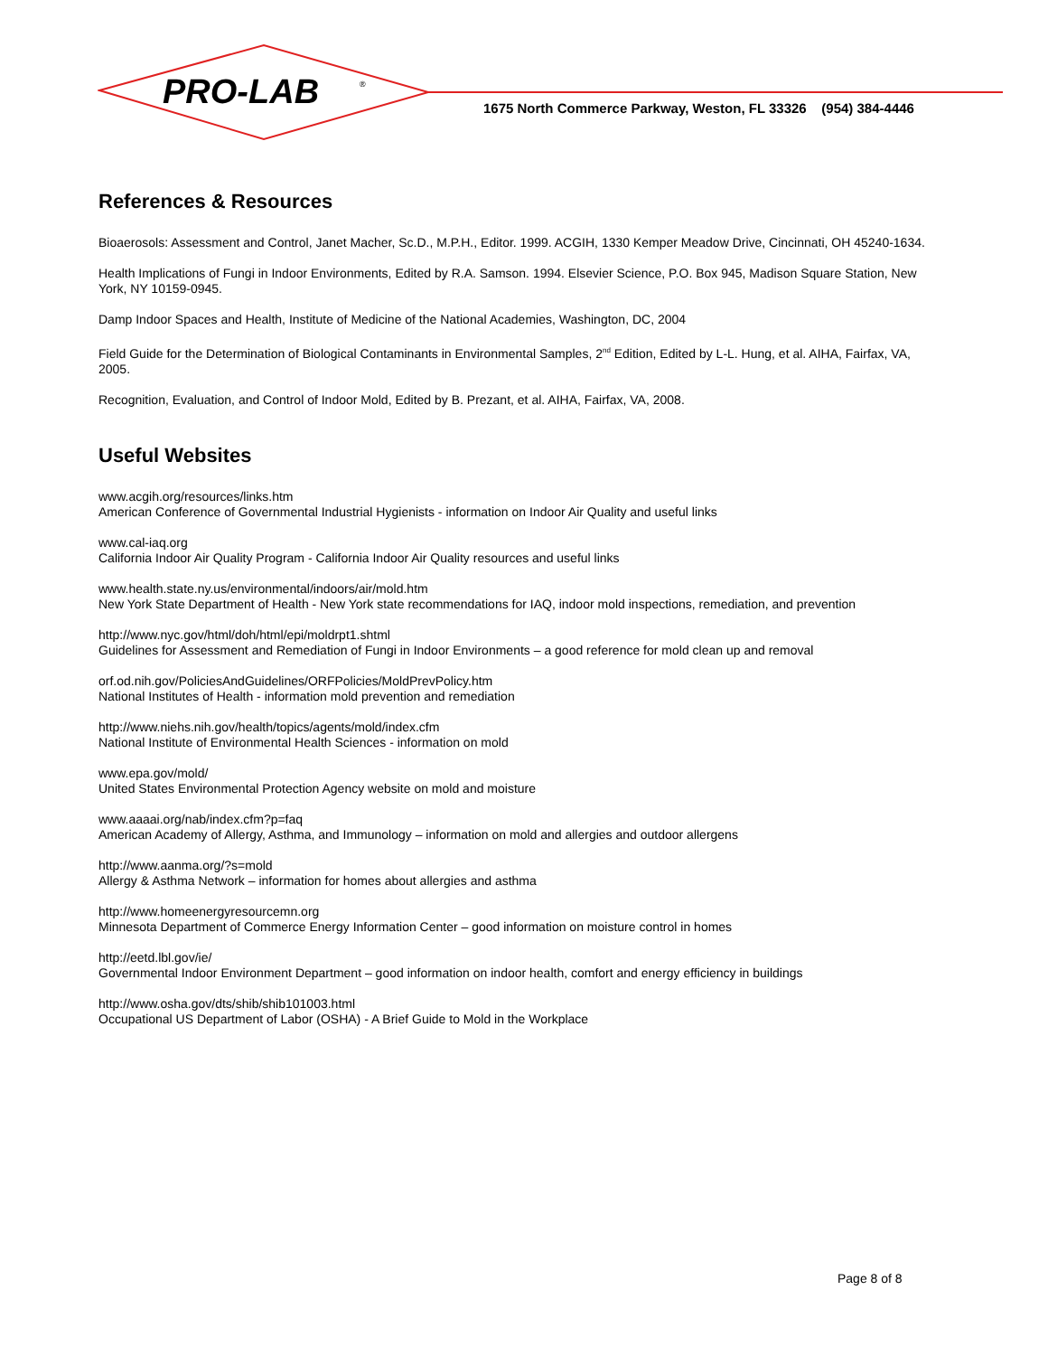PRO-LAB
®
1675 North Commerce Parkway, Weston, FL 33326 (954) 384-4446
References & Resources
Bioaerosols: Assessment and Control, Janet Macher, Sc.D., M.P.H., Editor. 1999. ACGIH, 1330 Kemper Meadow Drive, Cincinnati, OH 45240-1634.
Health Implications of Fungi in Indoor Environments, Edited by R.A. Samson. 1994. Elsevier Science, P.O. Box 945, Madison Square Station, New York, NY 10159-0945.
Damp Indoor Spaces and Health, Institute of Medicine of the National Academies, Washington, DC, 2004
Field Guide for the Determination of Biological Contaminants in Environmental Samples, 2<sup>nd</sup> Edition, Edited by L-L. Hung, et al. AIHA, Fairfax, VA, 2005.
Recognition, Evaluation, and Control of Indoor Mold, Edited by B. Prezant, et al. AIHA, Fairfax, VA, 2008.
Useful Websites
www.acgih.org/resources/links.htm
American Conference of Governmental Industrial Hygienists - information on Indoor Air Quality and useful links
www.cal-iaq.org
California Indoor Air Quality Program - California Indoor Air Quality resources and useful links
www.health.state.ny.us/environmental/indoors/air/mold.htm
New York State Department of Health - New York state recommendations for IAQ, indoor mold inspections, remediation, and prevention
http://www.nyc.gov/html/doh/html/epi/moldrpt1.shtml
Guidelines for Assessment and Remediation of Fungi in Indoor Environments – a good reference for mold clean up and removal
orf.od.nih.gov/PoliciesAndGuidelines/ORFPolicies/MoldPrevPolicy.htm
National Institutes of Health - information mold prevention and remediation
http://www.niehs.nih.gov/health/topics/agents/mold/index.cfm
National Institute of Environmental Health Sciences - information on mold
www.epa.gov/mold/
United States Environmental Protection Agency website on mold and moisture
www.aaaai.org/nab/index.cfm?p=faq
American Academy of Allergy, Asthma, and Immunology – information on mold and allergies and outdoor allergens
http://www.aanma.org/?s=mold
Allergy & Asthma Network – information for homes about allergies and asthma
http://www.homeenergyresourcemn.org
Minnesota Department of Commerce Energy Information Center – good information on moisture control in homes
http://eetd.lbl.gov/ie/
Governmental Indoor Environment Department – good information on indoor health, comfort and energy efficiency in buildings
http://www.osha.gov/dts/shib/shib101003.html
Occupational US Department of Labor (OSHA) - A Brief Guide to Mold in the Workplace
Page 8 of 8